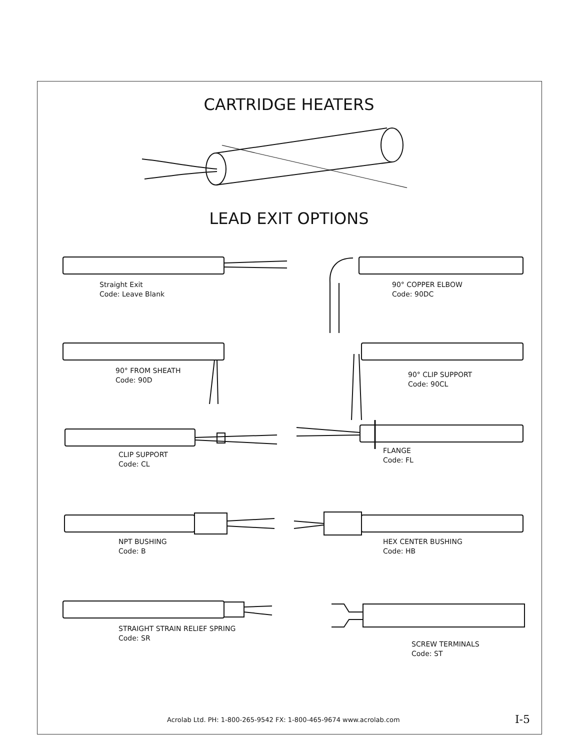CARTRIDGE HEATERS
LEAD EXIT OPTIONS
Straight Exit
Code: Leave Blank
90° COPPER ELBOW
Code: 90DC
90° FROM SHEATH
Code: 90D
90° CLIP SUPPORT
Code: 90CL
CLIP SUPPORT
Code: CL
FLANGE
Code: FL
NPT BUSHING
Code: B
HEX CENTER BUSHING
Code: HB
STRAIGHT STRAIN RELIEF SPRING
Code: SR
SCREW TERMINALS
Code: ST
Acrolab Ltd. PH: 1-800-265-9542 FX: 1-800-465-9674 www.acrolab.com I-5